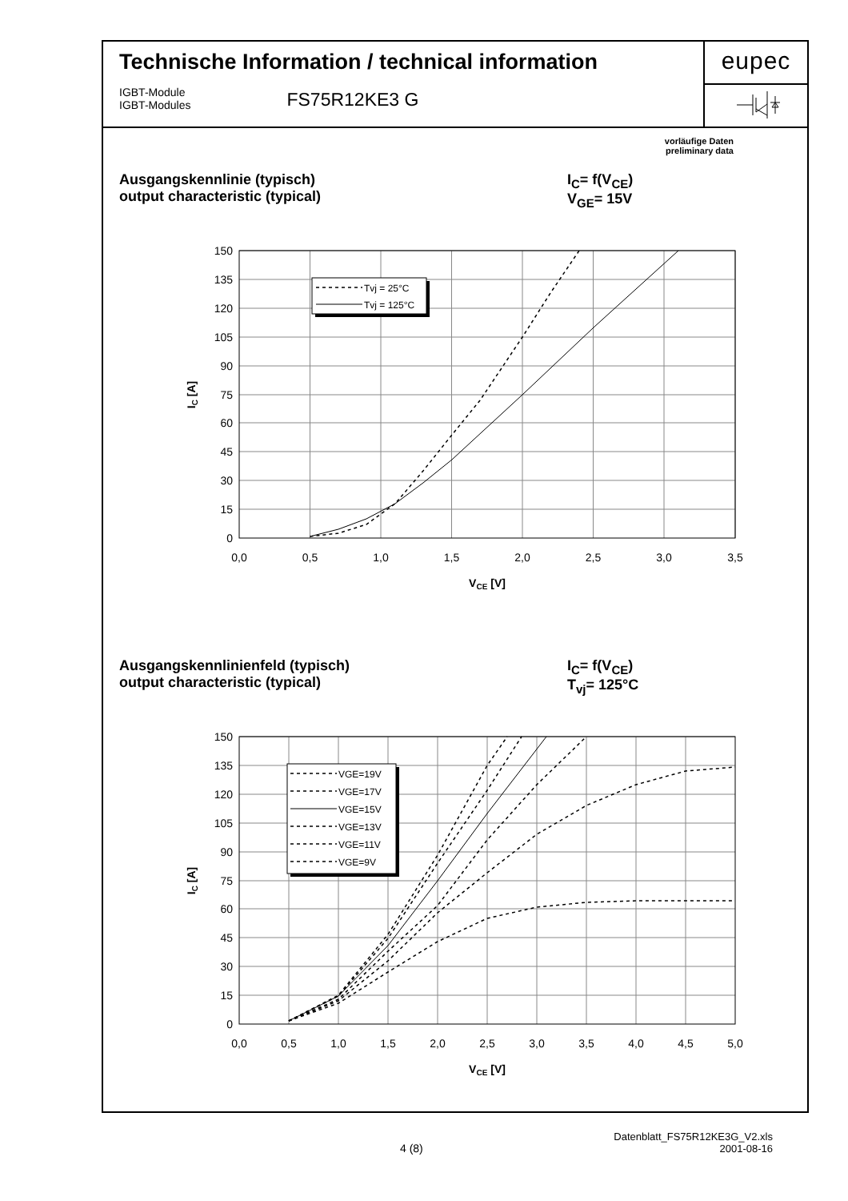Technische Information / technical information
IGBT-Module
IGBT-Modules
FS75R12KE3 G
eupec
vorläufige Daten
preliminary data
Ausgangskennlinie (typisch)
output characteristic (typical)
I<sub>C</sub>= f(V<sub>CE</sub>)
V<sub>GE</sub>= 15V
150
135
120
105
90
75
60
45
30
15
0
0,0
0,5
1,0
1,5
2,0
2,5
3,0
3,5
VCE [V]
IC [A]
Tvj = 25°C
Tvj = 125°C
Ausgangskennlinienfeld (typisch)
output characteristic (typical)
I<sub>C</sub>= f(V<sub>CE</sub>)
T<sub>vj</sub>= 125°C
150
135
120
105
90
75
60
45
30
15
0
0,0
0,5
1,0
1,5
2,0
2,5
3,0
3,5
4,0
4,5
5,0
VCE [V]
IC [A]
VGE=19V
VGE=17V
VGE=15V
VGE=13V
VGE=11V
VGE=9V
4 (8)
Datenblatt_FS75R12KE3G_V2.xls
2001-08-16